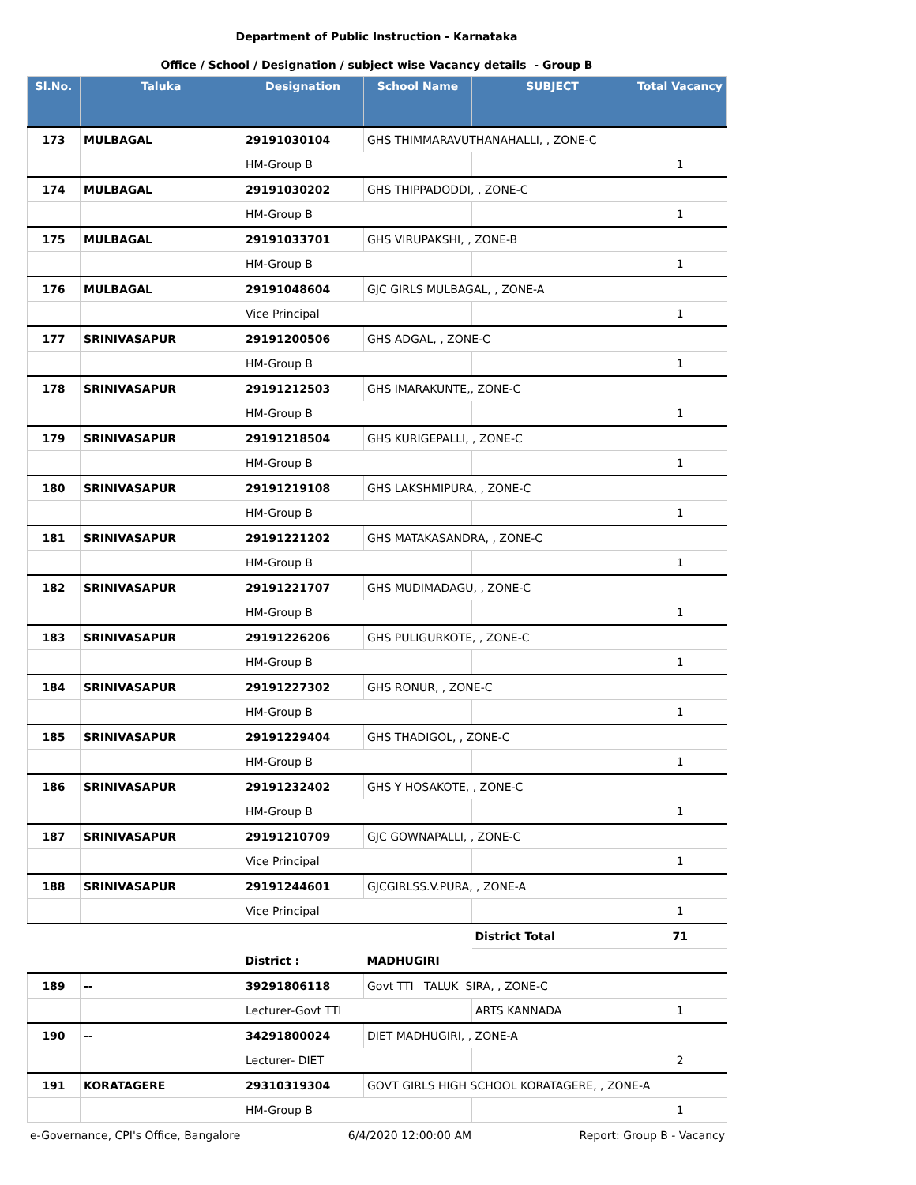Department of Public Instruction - Karnataka
Office / School / Designation / subject wise Vacancy details - Group B
| Sl.No. | Taluka | Designation | School Name | SUBJECT | Total Vacancy |
| --- | --- | --- | --- | --- | --- |
| 173 | MULBAGAL | 29191030104 | GHS THIMMARAVUTHANAHALLI, , ZONE-C | | |
| | | HM-Group B | | | 1 |
| 174 | MULBAGAL | 29191030202 | GHS THIPPADODDI, , ZONE-C | | |
| | | HM-Group B | | | 1 |
| 175 | MULBAGAL | 29191033701 | GHS VIRUPAKSHI, , ZONE-B | | |
| | | HM-Group B | | | 1 |
| 176 | MULBAGAL | 29191048604 | GJC GIRLS MULBAGAL, , ZONE-A | | |
| | | Vice Principal | | | 1 |
| 177 | SRINIVASAPUR | 29191200506 | GHS ADGAL, , ZONE-C | | |
| | | HM-Group B | | | 1 |
| 178 | SRINIVASAPUR | 29191212503 | GHS IMARAKUNTE,, ZONE-C | | |
| | | HM-Group B | | | 1 |
| 179 | SRINIVASAPUR | 29191218504 | GHS KURIGEPALLI, , ZONE-C | | |
| | | HM-Group B | | | 1 |
| 180 | SRINIVASAPUR | 29191219108 | GHS LAKSHMIPURA, , ZONE-C | | |
| | | HM-Group B | | | 1 |
| 181 | SRINIVASAPUR | 29191221202 | GHS MATAKASANDRA, , ZONE-C | | |
| | | HM-Group B | | | 1 |
| 182 | SRINIVASAPUR | 29191221707 | GHS MUDIMADAGU, , ZONE-C | | |
| | | HM-Group B | | | 1 |
| 183 | SRINIVASAPUR | 29191226206 | GHS PULIGURKOTE, , ZONE-C | | |
| | | HM-Group B | | | 1 |
| 184 | SRINIVASAPUR | 29191227302 | GHS RONUR, , ZONE-C | | |
| | | HM-Group B | | | 1 |
| 185 | SRINIVASAPUR | 29191229404 | GHS THADIGOL, , ZONE-C | | |
| | | HM-Group B | | | 1 |
| 186 | SRINIVASAPUR | 29191232402 | GHS Y HOSAKOTE, , ZONE-C | | |
| | | HM-Group B | | | 1 |
| 187 | SRINIVASAPUR | 29191210709 | GJC GOWNAPALLI, , ZONE-C | | |
| | | Vice Principal | | | 1 |
| 188 | SRINIVASAPUR | 29191244601 | GJCGIRLSS.V.PURA, , ZONE-A | | |
| | | Vice Principal | | | 1 |
| | | | | District Total | 71 |
| | | District : | MADHUGIRI | | |
| 189 | -- | 39291806118 | Govt TTI TALUK SIRA, , ZONE-C | | |
| | | Lecturer-Govt TTI | | ARTS KANNADA | 1 |
| 190 | -- | 34291800024 | DIET MADHUGIRI, , ZONE-A | | |
| | | Lecturer- DIET | | | 2 |
| 191 | KORATAGERE | 29310319304 | GOVT GIRLS HIGH SCHOOL KORATAGERE, , ZONE-A | | |
| | | HM-Group B | | | 1 |
e-Governance, CPI's Office, Bangalore 6/4/2020 12:00:00 AM Report: Group B - Vacancy